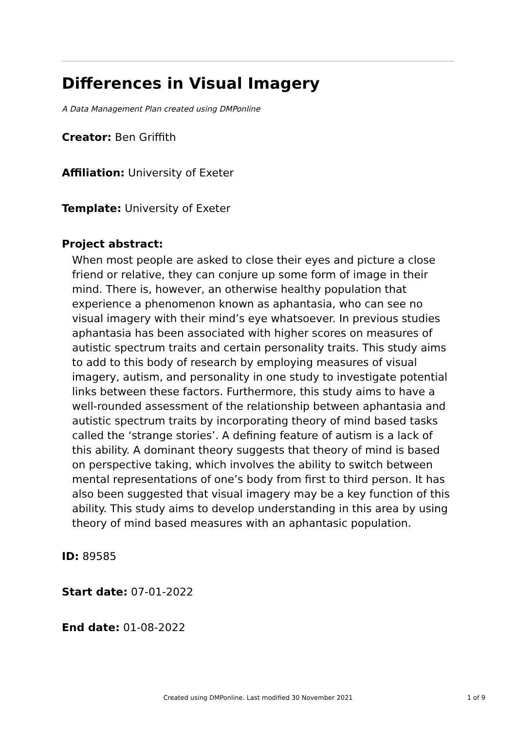Differences in Visual Imagery
A Data Management Plan created using DMPonline
Creator: Ben Griffith
Affiliation: University of Exeter
Template: University of Exeter
Project abstract:
When most people are asked to close their eyes and picture a close friend or relative, they can conjure up some form of image in their mind. There is, however, an otherwise healthy population that experience a phenomenon known as aphantasia, who can see no visual imagery with their mind’s eye whatsoever. In previous studies aphantasia has been associated with higher scores on measures of autistic spectrum traits and certain personality traits. This study aims to add to this body of research by employing measures of visual imagery, autism, and personality in one study to investigate potential links between these factors. Furthermore, this study aims to have a well-rounded assessment of the relationship between aphantasia and autistic spectrum traits by incorporating theory of mind based tasks called the ‘strange stories’. A defining feature of autism is a lack of this ability. A dominant theory suggests that theory of mind is based on perspective taking, which involves the ability to switch between mental representations of one’s body from first to third person. It has also been suggested that visual imagery may be a key function of this ability. This study aims to develop understanding in this area by using theory of mind based measures with an aphantasic population.
ID: 89585
Start date: 07-01-2022
End date: 01-08-2022
Created using DMPonline. Last modified 30 November 2021
1 of 9